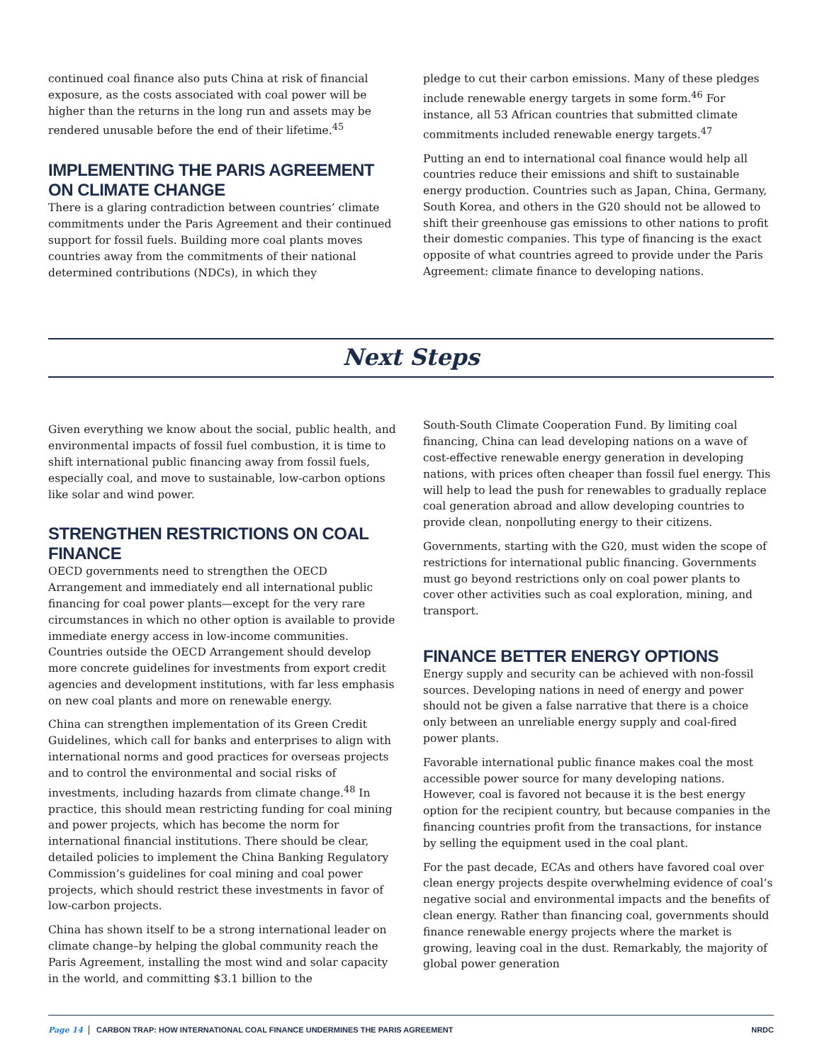continued coal finance also puts China at risk of financial exposure, as the costs associated with coal power will be higher than the returns in the long run and assets may be rendered unusable before the end of their lifetime.<sup>45</sup>
IMPLEMENTING THE PARIS AGREEMENT
ON CLIMATE CHANGE
There is a glaring contradiction between countries’ climate commitments under the Paris Agreement and their continued support for fossil fuels. Building more coal plants moves countries away from the commitments of their national determined contributions (NDCs), in which they
pledge to cut their carbon emissions. Many of these pledges include renewable energy targets in some form.<sup>46</sup> For instance, all 53 African countries that submitted climate commitments included renewable energy targets.<sup>47</sup>
Putting an end to international coal finance would help all countries reduce their emissions and shift to sustainable energy production. Countries such as Japan, China, Germany, South Korea, and others in the G20 should not be allowed to shift their greenhouse gas emissions to other nations to profit their domestic companies. This type of financing is the exact opposite of what countries agreed to provide under the Paris Agreement: climate finance to developing nations.
Next Steps
Given everything we know about the social, public health, and environmental impacts of fossil fuel combustion, it is time to shift international public financing away from fossil fuels, especially coal, and move to sustainable, low-carbon options like solar and wind power.
STRENGTHEN RESTRICTIONS ON COAL FINANCE
OECD governments need to strengthen the OECD Arrangement and immediately end all international public financing for coal power plants—except for the very rare circumstances in which no other option is available to provide immediate energy access in low-income communities. Countries outside the OECD Arrangement should develop more concrete guidelines for investments from export credit agencies and development institutions, with far less emphasis on new coal plants and more on renewable energy.
China can strengthen implementation of its Green Credit Guidelines, which call for banks and enterprises to align with international norms and good practices for overseas projects and to control the environmental and social risks of investments, including hazards from climate change.<sup>48</sup> In practice, this should mean restricting funding for coal mining and power projects, which has become the norm for international financial institutions. There should be clear, detailed policies to implement the China Banking Regulatory Commission’s guidelines for coal mining and coal power projects, which should restrict these investments in favor of low-carbon projects.
China has shown itself to be a strong international leader on climate change–by helping the global community reach the Paris Agreement, installing the most wind and solar capacity in the world, and committing $3.1 billion to the
South-South Climate Cooperation Fund. By limiting coal financing, China can lead developing nations on a wave of cost-effective renewable energy generation in developing nations, with prices often cheaper than fossil fuel energy. This will help to lead the push for renewables to gradually replace coal generation abroad and allow developing countries to provide clean, nonpolluting energy to their citizens.
Governments, starting with the G20, must widen the scope of restrictions for international public financing. Governments must go beyond restrictions only on coal power plants to cover other activities such as coal exploration, mining, and transport.
FINANCE BETTER ENERGY OPTIONS
Energy supply and security can be achieved with non-fossil sources. Developing nations in need of energy and power should not be given a false narrative that there is a choice only between an unreliable energy supply and coal-fired power plants.
Favorable international public finance makes coal the most accessible power source for many developing nations. However, coal is favored not because it is the best energy option for the recipient country, but because companies in the financing countries profit from the transactions, for instance by selling the equipment used in the coal plant.
For the past decade, ECAs and others have favored coal over clean energy projects despite overwhelming evidence of coal’s negative social and environmental impacts and the benefits of clean energy. Rather than financing coal, governments should finance renewable energy projects where the market is growing, leaving coal in the dust. Remarkably, the majority of global power generation
Page 14 CARBON TRAP: HOW INTERNATIONAL COAL FINANCE UNDERMINES THE PARIS AGREEMENT NRDC